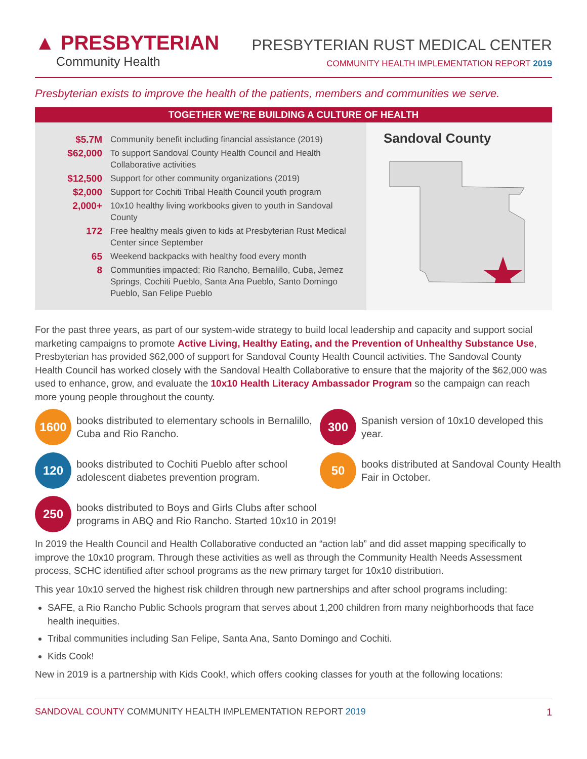▲ PRESBYTERIAN
Community Health
PRESBYTERIAN RUST MEDICAL CENTER
COMMUNITY HEALTH IMPLEMENTATION REPORT 2019
Presbyterian exists to improve the health of the patients, members and communities we serve.
TOGETHER WE’RE BUILDING A CULTURE OF HEALTH
| $5.7M | Community benefit including financial assistance (2019) |
| $62,000 | To support Sandoval County Health Council and Health Collaborative activities |
| $12,500 | Support for other community organizations (2019) |
| $2,000 | Support for Cochiti Tribal Health Council youth program |
| 2,000+ | 10x10 healthy living workbooks given to youth in Sandoval County |
| 172 | Free healthy meals given to kids at Presbyterian Rust Medical Center since September |
| 65 | Weekend backpacks with healthy food every month |
| 8 | Communities impacted: Rio Rancho, Bernalillo, Cuba, Jemez Springs, Cochiti Pueblo, Santa Ana Pueblo, Santo Domingo Pueblo, San Felipe Pueblo |
Sandoval County
For the past three years, as part of our system-wide strategy to build local leadership and capacity and support social marketing campaigns to promote Active Living, Healthy Eating, and the Prevention of Unhealthy Substance Use, Presbyterian has provided $62,000 of support for Sandoval County Health Council activities. The Sandoval County Health Council has worked closely with the Sandoval Health Collaborative to ensure that the majority of the $62,000 was used to enhance, grow, and evaluate the 10x10 Health Literacy Ambassador Program so the campaign can reach more young people throughout the county.
1600
books distributed to elementary schools in Bernalillo, Cuba and Rio Rancho.
300
Spanish version of 10x10 developed this year.
120
books distributed to Cochiti Pueblo after school adolescent diabetes prevention program.
50
books distributed at Sandoval County Health Fair in October.
250
books distributed to Boys and Girls Clubs after school
programs in ABQ and Rio Rancho. Started 10x10 in 2019!
In 2019 the Health Council and Health Collaborative conducted an “action lab” and did asset mapping specifically to improve the 10x10 program. Through these activities as well as through the Community Health Needs Assessment process, SCHC identified after school programs as the new primary target for 10x10 distribution.
This year 10x10 served the highest risk children through new partnerships and after school programs including:
SAFE, a Rio Rancho Public Schools program that serves about 1,200 children from many neighborhoods that face health inequities.
Tribal communities including San Felipe, Santa Ana, Santo Domingo and Cochiti.
Kids Cook!
New in 2019 is a partnership with Kids Cook!, which offers cooking classes for youth at the following locations:
SANDOVAL COUNTY COMMUNITY HEALTH IMPLEMENTATION REPORT 2019
1